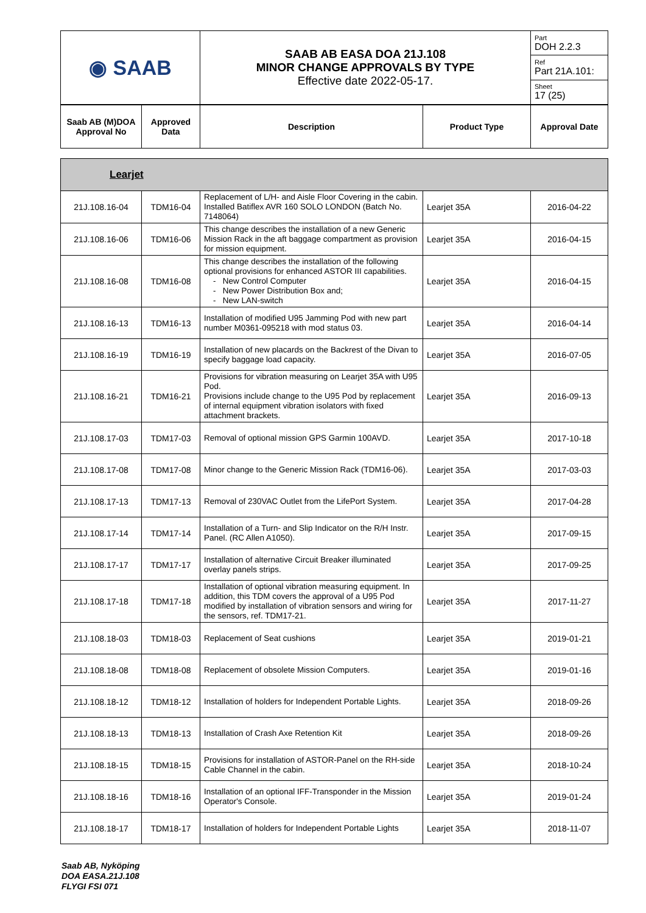| ◉ SAAB | SAAB AB EASA DOA 21J.108 MINOR CHANGE APPROVALS BY TYPE Effective date 2022-05-17. | Part DOH 2.2.3 |
| | | Ref Part 21A.101: |
| | | Sheet 17 (25) |
| Saab AB (M)DOA Approval No | Approved Data | Description | Product Type | Approval Date |
| --- | --- | --- | --- | --- |
| Learjet | | | | |
| --- | --- | --- | --- | --- |
| 21J.108.16-04 | TDM16-04 | Replacement of L/H- and Aisle Floor Covering in the cabin. Installed Batiflex AVR 160 SOLO LONDON (Batch No. 7148064) | Learjet 35A | 2016-04-22 |
| 21J.108.16-06 | TDM16-06 | This change describes the installation of a new Generic Mission Rack in the aft baggage compartment as provision for mission equipment. | Learjet 35A | 2016-04-15 |
| 21J.108.16-08 | TDM16-08 | This change describes the installation of the following optional provisions for enhanced ASTOR III capabilities. - New Control Computer - New Power Distribution Box and; - New LAN-switch | Learjet 35A | 2016-04-15 |
| 21J.108.16-13 | TDM16-13 | Installation of modified U95 Jamming Pod with new part number M0361-095218 with mod status 03. | Learjet 35A | 2016-04-14 |
| 21J.108.16-19 | TDM16-19 | Installation of new placards on the Backrest of the Divan to specify baggage load capacity. | Learjet 35A | 2016-07-05 |
| 21J.108.16-21 | TDM16-21 | Provisions for vibration measuring on Learjet 35A with U95 Pod. Provisions include change to the U95 Pod by replacement of internal equipment vibration isolators with fixed attachment brackets. | Learjet 35A | 2016-09-13 |
| 21J.108.17-03 | TDM17-03 | Removal of optional mission GPS Garmin 100AVD. | Learjet 35A | 2017-10-18 |
| 21J.108.17-08 | TDM17-08 | Minor change to the Generic Mission Rack (TDM16-06). | Learjet 35A | 2017-03-03 |
| 21J.108.17-13 | TDM17-13 | Removal of 230VAC Outlet from the LifePort System. | Learjet 35A | 2017-04-28 |
| 21J.108.17-14 | TDM17-14 | Installation of a Turn- and Slip Indicator on the R/H Instr. Panel. (RC Allen A1050). | Learjet 35A | 2017-09-15 |
| 21J.108.17-17 | TDM17-17 | Installation of alternative Circuit Breaker illuminated overlay panels strips. | Learjet 35A | 2017-09-25 |
| 21J.108.17-18 | TDM17-18 | Installation of optional vibration measuring equipment. In addition, this TDM covers the approval of a U95 Pod modified by installation of vibration sensors and wiring for the sensors, ref. TDM17-21. | Learjet 35A | 2017-11-27 |
| 21J.108.18-03 | TDM18-03 | Replacement of Seat cushions | Learjet 35A | 2019-01-21 |
| 21J.108.18-08 | TDM18-08 | Replacement of obsolete Mission Computers. | Learjet 35A | 2019-01-16 |
| 21J.108.18-12 | TDM18-12 | Installation of holders for Independent Portable Lights. | Learjet 35A | 2018-09-26 |
| 21J.108.18-13 | TDM18-13 | Installation of Crash Axe Retention Kit | Learjet 35A | 2018-09-26 |
| 21J.108.18-15 | TDM18-15 | Provisions for installation of ASTOR-Panel on the RH-side Cable Channel in the cabin. | Learjet 35A | 2018-10-24 |
| 21J.108.18-16 | TDM18-16 | Installation of an optional IFF-Transponder in the Mission Operator's Console. | Learjet 35A | 2019-01-24 |
| 21J.108.18-17 | TDM18-17 | Installation of holders for Independent Portable Lights | Learjet 35A | 2018-11-07 |
Saab AB, Nyköping
DOA EASA.21J.108
FLYGI FSI 071